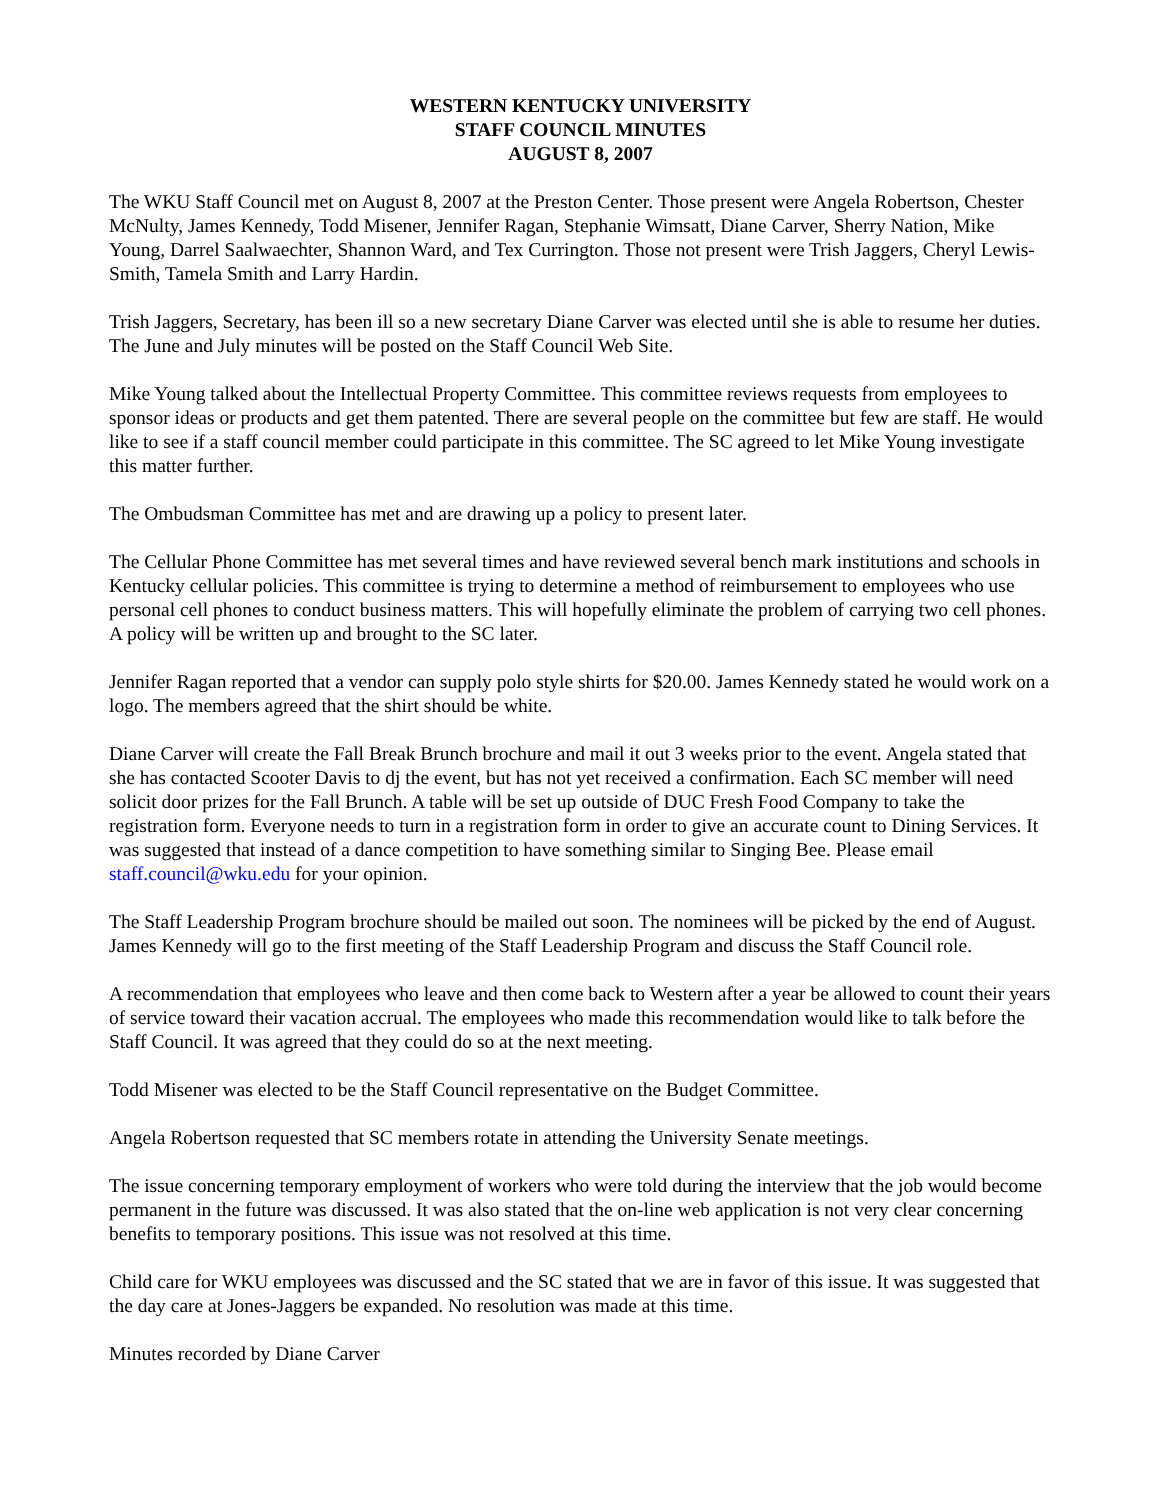WESTERN KENTUCKY UNIVERSITY
STAFF COUNCIL MINUTES
AUGUST 8, 2007
The WKU Staff Council met on August 8, 2007 at the Preston Center. Those present were Angela Robertson, Chester McNulty, James Kennedy, Todd Misener, Jennifer Ragan, Stephanie Wimsatt, Diane Carver, Sherry Nation, Mike Young, Darrel Saalwaechter, Shannon Ward, and Tex Currington. Those not present were Trish Jaggers, Cheryl Lewis-Smith, Tamela Smith and Larry Hardin.
Trish Jaggers, Secretary, has been ill so a new secretary Diane Carver was elected until she is able to resume her duties. The June and July minutes will be posted on the Staff Council Web Site.
Mike Young talked about the Intellectual Property Committee. This committee reviews requests from employees to sponsor ideas or products and get them patented. There are several people on the committee but few are staff. He would like to see if a staff council member could participate in this committee. The SC agreed to let Mike Young investigate this matter further.
The Ombudsman Committee has met and are drawing up a policy to present later.
The Cellular Phone Committee has met several times and have reviewed several bench mark institutions and schools in Kentucky cellular policies. This committee is trying to determine a method of reimbursement to employees who use personal cell phones to conduct business matters. This will hopefully eliminate the problem of carrying two cell phones. A policy will be written up and brought to the SC later.
Jennifer Ragan reported that a vendor can supply polo style shirts for $20.00. James Kennedy stated he would work on a logo. The members agreed that the shirt should be white.
Diane Carver will create the Fall Break Brunch brochure and mail it out 3 weeks prior to the event. Angela stated that she has contacted Scooter Davis to dj the event, but has not yet received a confirmation. Each SC member will need solicit door prizes for the Fall Brunch. A table will be set up outside of DUC Fresh Food Company to take the registration form. Everyone needs to turn in a registration form in order to give an accurate count to Dining Services. It was suggested that instead of a dance competition to have something similar to Singing Bee. Please email staff.council@wku.edu for your opinion.
The Staff Leadership Program brochure should be mailed out soon. The nominees will be picked by the end of August. James Kennedy will go to the first meeting of the Staff Leadership Program and discuss the Staff Council role.
A recommendation that employees who leave and then come back to Western after a year be allowed to count their years of service toward their vacation accrual. The employees who made this recommendation would like to talk before the Staff Council. It was agreed that they could do so at the next meeting.
Todd Misener was elected to be the Staff Council representative on the Budget Committee.
Angela Robertson requested that SC members rotate in attending the University Senate meetings.
The issue concerning temporary employment of workers who were told during the interview that the job would become permanent in the future was discussed. It was also stated that the on-line web application is not very clear concerning benefits to temporary positions. This issue was not resolved at this time.
Child care for WKU employees was discussed and the SC stated that we are in favor of this issue. It was suggested that the day care at Jones-Jaggers be expanded. No resolution was made at this time.
Minutes recorded by Diane Carver